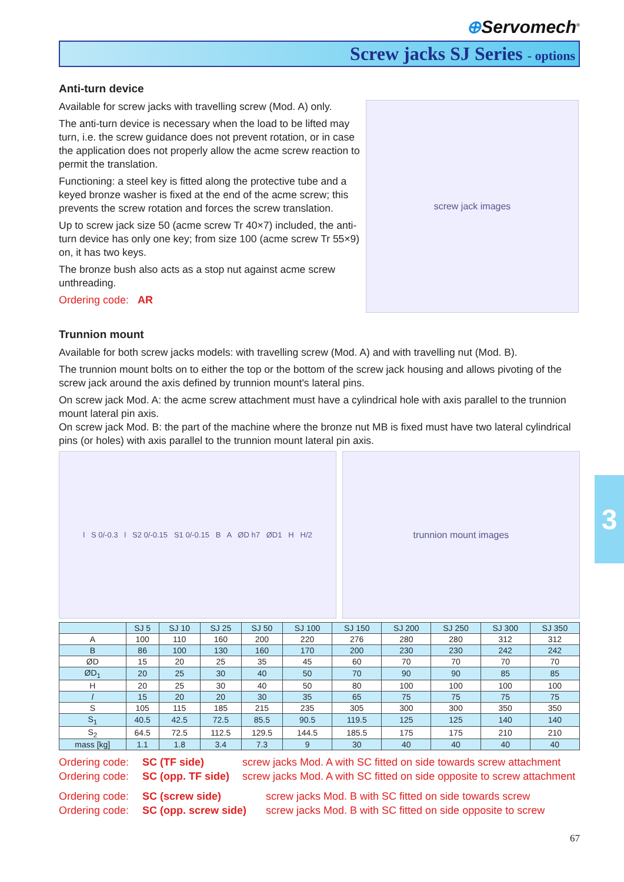⊕Servomech<sup>®</sup>
Screw jacks SJ Series - options
Anti-turn device
Available for screw jacks with travelling screw (Mod. A) only.
The anti-turn device is necessary when the load to be lifted may turn, i.e. the screw guidance does not prevent rotation, or in case the application does not properly allow the acme screw reaction to permit the translation.
Functioning: a steel key is fitted along the protective tube and a keyed bronze washer is fixed at the end of the acme screw; this prevents the screw rotation and forces the screw translation.
Up to screw jack size 50 (acme screw Tr 40×7) included, the anti-turn device has only one key; from size 100 (acme screw Tr 55×9) on, it has two keys.
The bronze bush also acts as a stop nut against acme screw unthreading.
Ordering code: AR
screw jack images
Trunnion mount
Available for both screw jacks models: with travelling screw (Mod. A) and with travelling nut (Mod. B).
The trunnion mount bolts on to either the top or the bottom of the screw jack housing and allows pivoting of the screw jack around the axis defined by trunnion mount's lateral pins.
On screw jack Mod. A: the acme screw attachment must have a cylindrical hole with axis parallel to the trunnion mount lateral pin axis.
On screw jack Mod. B: the part of the machine where the bronze nut MB is fixed must have two lateral cylindrical pins (or holes) with axis parallel to the trunnion mount lateral pin axis.
l S 0/-0.3 l S2 0/-0.15 S1 0/-0.15 B A ØD h7 ØD1 H H/2
trunnion mount images
| | SJ 5 | SJ 10 | SJ 25 | SJ 50 | SJ 100 | SJ 150 | SJ 200 | SJ 250 | SJ 300 | SJ 350 |
| --- | --- | --- | --- | --- | --- | --- | --- | --- | --- | --- |
| A | 100 | 110 | 160 | 200 | 220 | 276 | 280 | 280 | 312 | 312 |
| B | 86 | 100 | 130 | 160 | 170 | 200 | 230 | 230 | 242 | 242 |
| ØD | 15 | 20 | 25 | 35 | 45 | 60 | 70 | 70 | 70 | 70 |
| ØD<sub>1</sub> | 20 | 25 | 30 | 40 | 50 | 70 | 90 | 90 | 85 | 85 |
| H | 20 | 25 | 30 | 40 | 50 | 80 | 100 | 100 | 100 | 100 |
| l | 15 | 20 | 20 | 30 | 35 | 65 | 75 | 75 | 75 | 75 |
| S | 105 | 115 | 185 | 215 | 235 | 305 | 300 | 300 | 350 | 350 |
| S<sub>1</sub> | 40.5 | 42.5 | 72.5 | 85.5 | 90.5 | 119.5 | 125 | 125 | 140 | 140 |
| S<sub>2</sub> | 64.5 | 72.5 | 112.5 | 129.5 | 144.5 | 185.5 | 175 | 175 | 210 | 210 |
| mass [kg] | 1.1 | 1.8 | 3.4 | 7.3 | 9 | 30 | 40 | 40 | 40 | 40 |
Ordering code: SC (TF side) screw jacks Mod. A with SC fitted on side towards screw attachment Ordering code: SC (opp. TF side) screw jacks Mod. A with SC fitted on side opposite to screw attachment
Ordering code: SC (screw side) screw jacks Mod. B with SC fitted on side towards screw Ordering code: SC (opp. screw side) screw jacks Mod. B with SC fitted on side opposite to screw
67
3